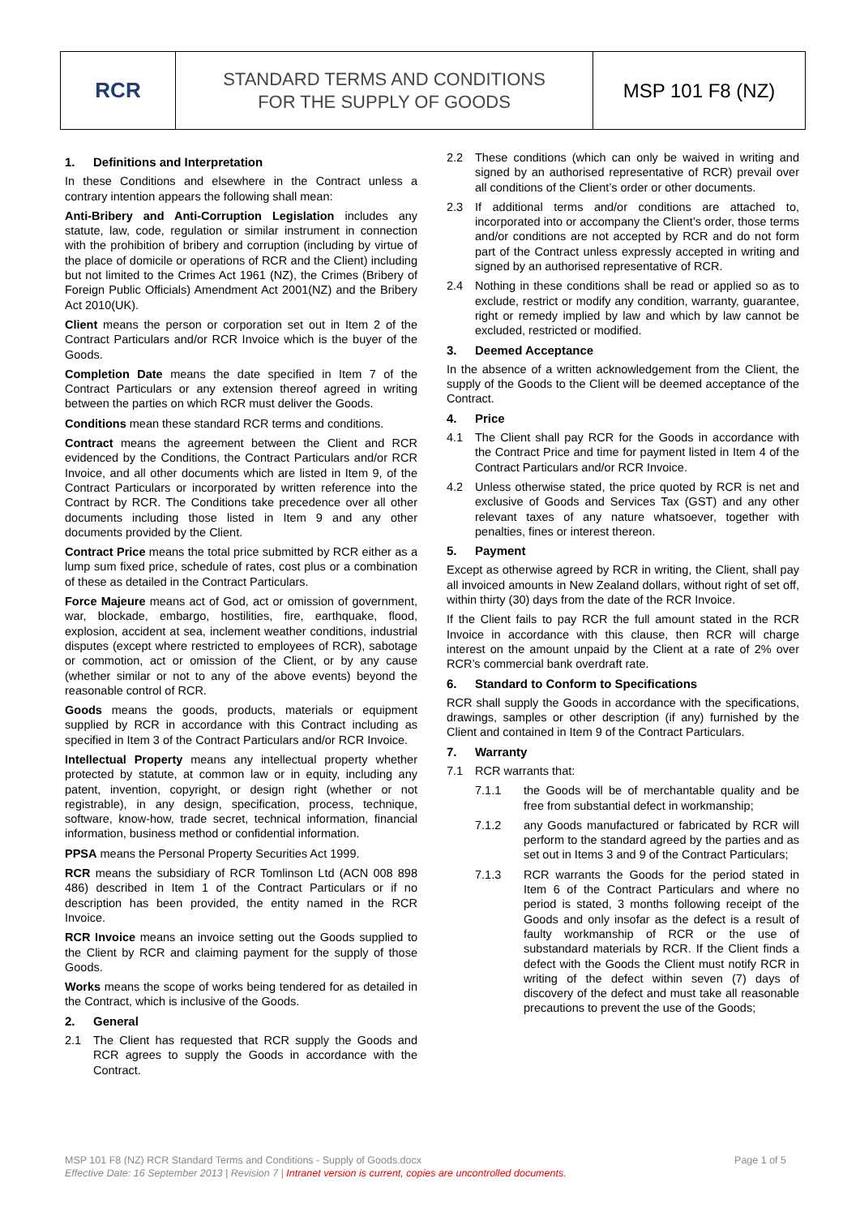RCR
STANDARD TERMS AND CONDITIONS
FOR THE SUPPLY OF GOODS
MSP 101 F8 (NZ)
1. Definitions and Interpretation
In these Conditions and elsewhere in the Contract unless a contrary intention appears the following shall mean:
Anti-Bribery and Anti-Corruption Legislation includes any statute, law, code, regulation or similar instrument in connection with the prohibition of bribery and corruption (including by virtue of the place of domicile or operations of RCR and the Client) including but not limited to the Crimes Act 1961 (NZ), the Crimes (Bribery of Foreign Public Officials) Amendment Act 2001(NZ) and the Bribery Act 2010(UK).
Client means the person or corporation set out in Item 2 of the Contract Particulars and/or RCR Invoice which is the buyer of the Goods.
Completion Date means the date specified in Item 7 of the Contract Particulars or any extension thereof agreed in writing between the parties on which RCR must deliver the Goods.
Conditions mean these standard RCR terms and conditions.
Contract means the agreement between the Client and RCR evidenced by the Conditions, the Contract Particulars and/or RCR Invoice, and all other documents which are listed in Item 9, of the Contract Particulars or incorporated by written reference into the Contract by RCR. The Conditions take precedence over all other documents including those listed in Item 9 and any other documents provided by the Client.
Contract Price means the total price submitted by RCR either as a lump sum fixed price, schedule of rates, cost plus or a combination of these as detailed in the Contract Particulars.
Force Majeure means act of God, act or omission of government, war, blockade, embargo, hostilities, fire, earthquake, flood, explosion, accident at sea, inclement weather conditions, industrial disputes (except where restricted to employees of RCR), sabotage or commotion, act or omission of the Client, or by any cause (whether similar or not to any of the above events) beyond the reasonable control of RCR.
Goods means the goods, products, materials or equipment supplied by RCR in accordance with this Contract including as specified in Item 3 of the Contract Particulars and/or RCR Invoice.
Intellectual Property means any intellectual property whether protected by statute, at common law or in equity, including any patent, invention, copyright, or design right (whether or not registrable), in any design, specification, process, technique, software, know-how, trade secret, technical information, financial information, business method or confidential information.
PPSA means the Personal Property Securities Act 1999.
RCR means the subsidiary of RCR Tomlinson Ltd (ACN 008 898 486) described in Item 1 of the Contract Particulars or if no description has been provided, the entity named in the RCR Invoice.
RCR Invoice means an invoice setting out the Goods supplied to the Client by RCR and claiming payment for the supply of those Goods.
Works means the scope of works being tendered for as detailed in the Contract, which is inclusive of the Goods.
2. General
2.1 The Client has requested that RCR supply the Goods and RCR agrees to supply the Goods in accordance with the Contract.
2.2 These conditions (which can only be waived in writing and signed by an authorised representative of RCR) prevail over all conditions of the Client’s order or other documents.
2.3 If additional terms and/or conditions are attached to, incorporated into or accompany the Client’s order, those terms and/or conditions are not accepted by RCR and do not form part of the Contract unless expressly accepted in writing and signed by an authorised representative of RCR.
2.4 Nothing in these conditions shall be read or applied so as to exclude, restrict or modify any condition, warranty, guarantee, right or remedy implied by law and which by law cannot be excluded, restricted or modified.
3. Deemed Acceptance
In the absence of a written acknowledgement from the Client, the supply of the Goods to the Client will be deemed acceptance of the Contract.
4. Price
4.1 The Client shall pay RCR for the Goods in accordance with the Contract Price and time for payment listed in Item 4 of the Contract Particulars and/or RCR Invoice.
4.2 Unless otherwise stated, the price quoted by RCR is net and exclusive of Goods and Services Tax (GST) and any other relevant taxes of any nature whatsoever, together with penalties, fines or interest thereon.
5. Payment
Except as otherwise agreed by RCR in writing, the Client, shall pay all invoiced amounts in New Zealand dollars, without right of set off, within thirty (30) days from the date of the RCR Invoice.
If the Client fails to pay RCR the full amount stated in the RCR Invoice in accordance with this clause, then RCR will charge interest on the amount unpaid by the Client at a rate of 2% over RCR’s commercial bank overdraft rate.
6. Standard to Conform to Specifications
RCR shall supply the Goods in accordance with the specifications, drawings, samples or other description (if any) furnished by the Client and contained in Item 9 of the Contract Particulars.
7. Warranty
7.1 RCR warrants that:
7.1.1 the Goods will be of merchantable quality and be free from substantial defect in workmanship;
7.1.2 any Goods manufactured or fabricated by RCR will perform to the standard agreed by the parties and as set out in Items 3 and 9 of the Contract Particulars;
7.1.3 RCR warrants the Goods for the period stated in Item 6 of the Contract Particulars and where no period is stated, 3 months following receipt of the Goods and only insofar as the defect is a result of faulty workmanship of RCR or the use of substandard materials by RCR. If the Client finds a defect with the Goods the Client must notify RCR in writing of the defect within seven (7) days of discovery of the defect and must take all reasonable precautions to prevent the use of the Goods;
MSP 101 F8 (NZ) RCR Standard Terms and Conditions - Supply of Goods.docx Page 1 of 5
Effective Date: 16 September 2013 | Revision 7 | Intranet version is current, copies are uncontrolled documents.